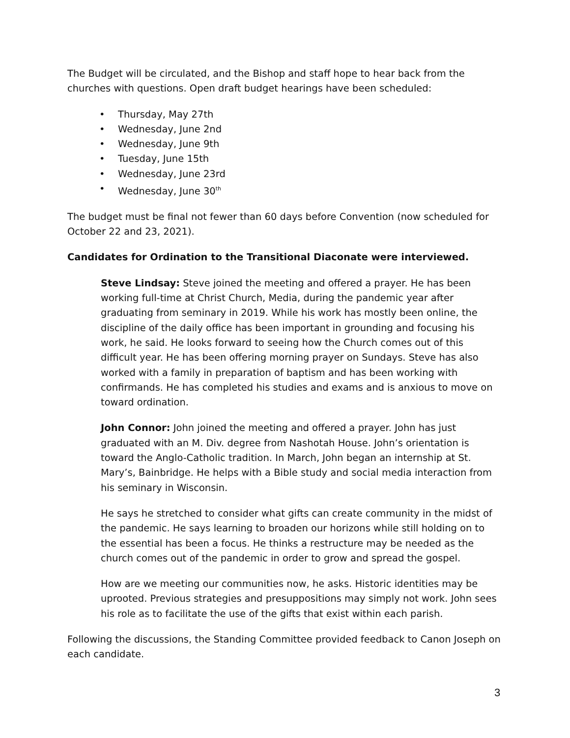The Budget will be circulated, and the Bishop and staff hope to hear back from the churches with questions. Open draft budget hearings have been scheduled:
• Thursday, May 27th
• Wednesday, June 2nd
• Wednesday, June 9th
• Tuesday, June 15th
• Wednesday, June 23rd
• Wednesday, June 30<sup>th</sup>
The budget must be final not fewer than 60 days before Convention (now scheduled for October 22 and 23, 2021).
Candidates for Ordination to the Transitional Diaconate were interviewed.
Steve Lindsay: Steve joined the meeting and offered a prayer. He has been working full-time at Christ Church, Media, during the pandemic year after graduating from seminary in 2019. While his work has mostly been online, the discipline of the daily office has been important in grounding and focusing his work, he said. He looks forward to seeing how the Church comes out of this difficult year. He has been offering morning prayer on Sundays. Steve has also worked with a family in preparation of baptism and has been working with confirmands. He has completed his studies and exams and is anxious to move on toward ordination.
John Connor: John joined the meeting and offered a prayer. John has just graduated with an M. Div. degree from Nashotah House. John’s orientation is toward the Anglo-Catholic tradition. In March, John began an internship at St. Mary’s, Bainbridge. He helps with a Bible study and social media interaction from his seminary in Wisconsin.
He says he stretched to consider what gifts can create community in the midst of the pandemic. He says learning to broaden our horizons while still holding on to the essential has been a focus. He thinks a restructure may be needed as the church comes out of the pandemic in order to grow and spread the gospel.
How are we meeting our communities now, he asks. Historic identities may be uprooted. Previous strategies and presuppositions may simply not work. John sees his role as to facilitate the use of the gifts that exist within each parish.
Following the discussions, the Standing Committee provided feedback to Canon Joseph on each candidate.
3